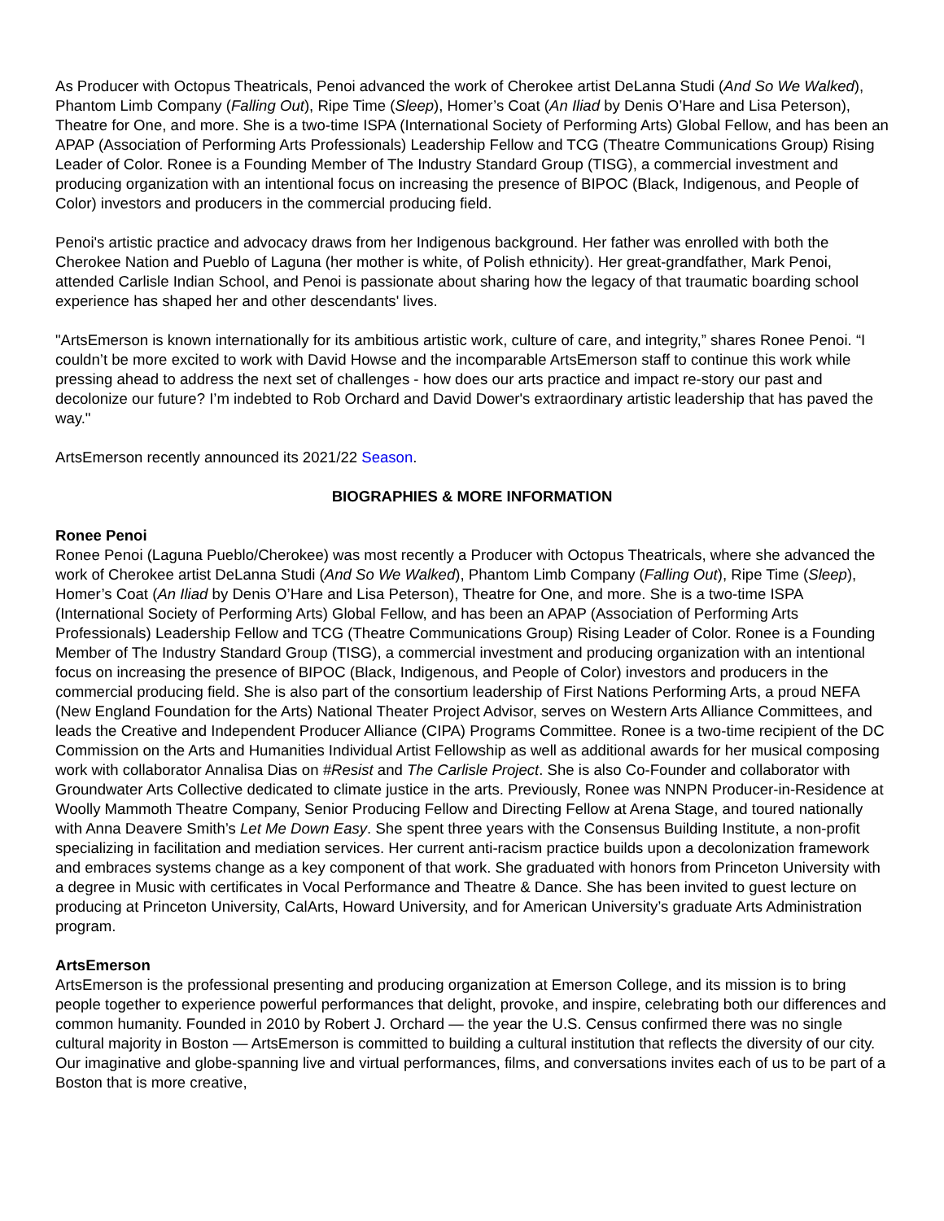As Producer with Octopus Theatricals, Penoi advanced the work of Cherokee artist DeLanna Studi (And So We Walked), Phantom Limb Company (Falling Out), Ripe Time (Sleep), Homer’s Coat (An Iliad by Denis O’Hare and Lisa Peterson), Theatre for One, and more. She is a two-time ISPA (International Society of Performing Arts) Global Fellow, and has been an APAP (Association of Performing Arts Professionals) Leadership Fellow and TCG (Theatre Communications Group) Rising Leader of Color. Ronee is a Founding Member of The Industry Standard Group (TISG), a commercial investment and producing organization with an intentional focus on increasing the presence of BIPOC (Black, Indigenous, and People of Color) investors and producers in the commercial producing field.
Penoi's artistic practice and advocacy draws from her Indigenous background. Her father was enrolled with both the Cherokee Nation and Pueblo of Laguna (her mother is white, of Polish ethnicity). Her great-grandfather, Mark Penoi, attended Carlisle Indian School, and Penoi is passionate about sharing how the legacy of that traumatic boarding school experience has shaped her and other descendants' lives.
"ArtsEmerson is known internationally for its ambitious artistic work, culture of care, and integrity,” shares Ronee Penoi. “I couldn’t be more excited to work with David Howse and the incomparable ArtsEmerson staff to continue this work while pressing ahead to address the next set of challenges - how does our arts practice and impact re-story our past and decolonize our future? I’m indebted to Rob Orchard and David Dower's extraordinary artistic leadership that has paved the way."
ArtsEmerson recently announced its 2021/22 Season.
BIOGRAPHIES & MORE INFORMATION
Ronee Penoi
Ronee Penoi (Laguna Pueblo/Cherokee) was most recently a Producer with Octopus Theatricals, where she advanced the work of Cherokee artist DeLanna Studi (And So We Walked), Phantom Limb Company (Falling Out), Ripe Time (Sleep), Homer’s Coat (An Iliad by Denis O’Hare and Lisa Peterson), Theatre for One, and more. She is a two-time ISPA (International Society of Performing Arts) Global Fellow, and has been an APAP (Association of Performing Arts Professionals) Leadership Fellow and TCG (Theatre Communications Group) Rising Leader of Color. Ronee is a Founding Member of The Industry Standard Group (TISG), a commercial investment and producing organization with an intentional focus on increasing the presence of BIPOC (Black, Indigenous, and People of Color) investors and producers in the commercial producing field. She is also part of the consortium leadership of First Nations Performing Arts, a proud NEFA (New England Foundation for the Arts) National Theater Project Advisor, serves on Western Arts Alliance Committees, and leads the Creative and Independent Producer Alliance (CIPA) Programs Committee. Ronee is a two-time recipient of the DC Commission on the Arts and Humanities Individual Artist Fellowship as well as additional awards for her musical composing work with collaborator Annalisa Dias on #Resist and The Carlisle Project. She is also Co-Founder and collaborator with Groundwater Arts Collective dedicated to climate justice in the arts. Previously, Ronee was NNPN Producer-in-Residence at Woolly Mammoth Theatre Company, Senior Producing Fellow and Directing Fellow at Arena Stage, and toured nationally with Anna Deavere Smith’s Let Me Down Easy. She spent three years with the Consensus Building Institute, a non-profit specializing in facilitation and mediation services. Her current anti-racism practice builds upon a decolonization framework and embraces systems change as a key component of that work. She graduated with honors from Princeton University with a degree in Music with certificates in Vocal Performance and Theatre & Dance. She has been invited to guest lecture on producing at Princeton University, CalArts, Howard University, and for American University’s graduate Arts Administration program.
ArtsEmerson
ArtsEmerson is the professional presenting and producing organization at Emerson College, and its mission is to bring people together to experience powerful performances that delight, provoke, and inspire, celebrating both our differences and common humanity. Founded in 2010 by Robert J. Orchard — the year the U.S. Census confirmed there was no single cultural majority in Boston — ArtsEmerson is committed to building a cultural institution that reflects the diversity of our city. Our imaginative and globe-spanning live and virtual performances, films, and conversations invites each of us to be part of a Boston that is more creative,